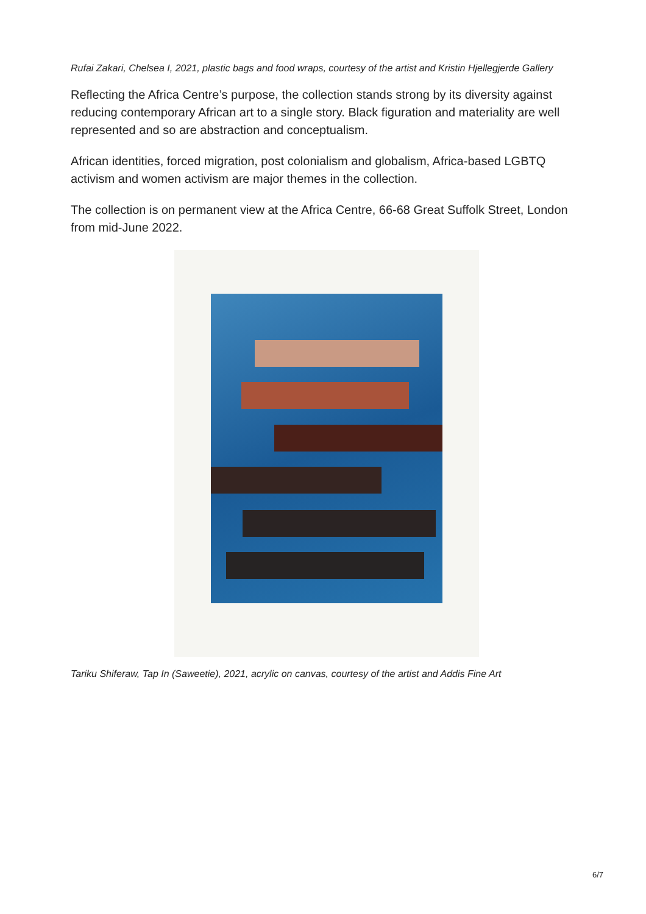Rufai Zakari, Chelsea I, 2021, plastic bags and food wraps, courtesy of the artist and Kristin Hjellegjerde Gallery
Reflecting the Africa Centre’s purpose, the collection stands strong by its diversity against reducing contemporary African art to a single story. Black figuration and materiality are well represented and so are abstraction and conceptualism.
African identities, forced migration, post colonialism and globalism, Africa-based LGBTQ activism and women activism are major themes in the collection.
The collection is on permanent view at the Africa Centre, 66-68 Great Suffolk Street, London from mid-June 2022.
Tariku Shiferaw, Tap In (Saweetie), 2021, acrylic on canvas, courtesy of the artist and Addis Fine Art
6/7